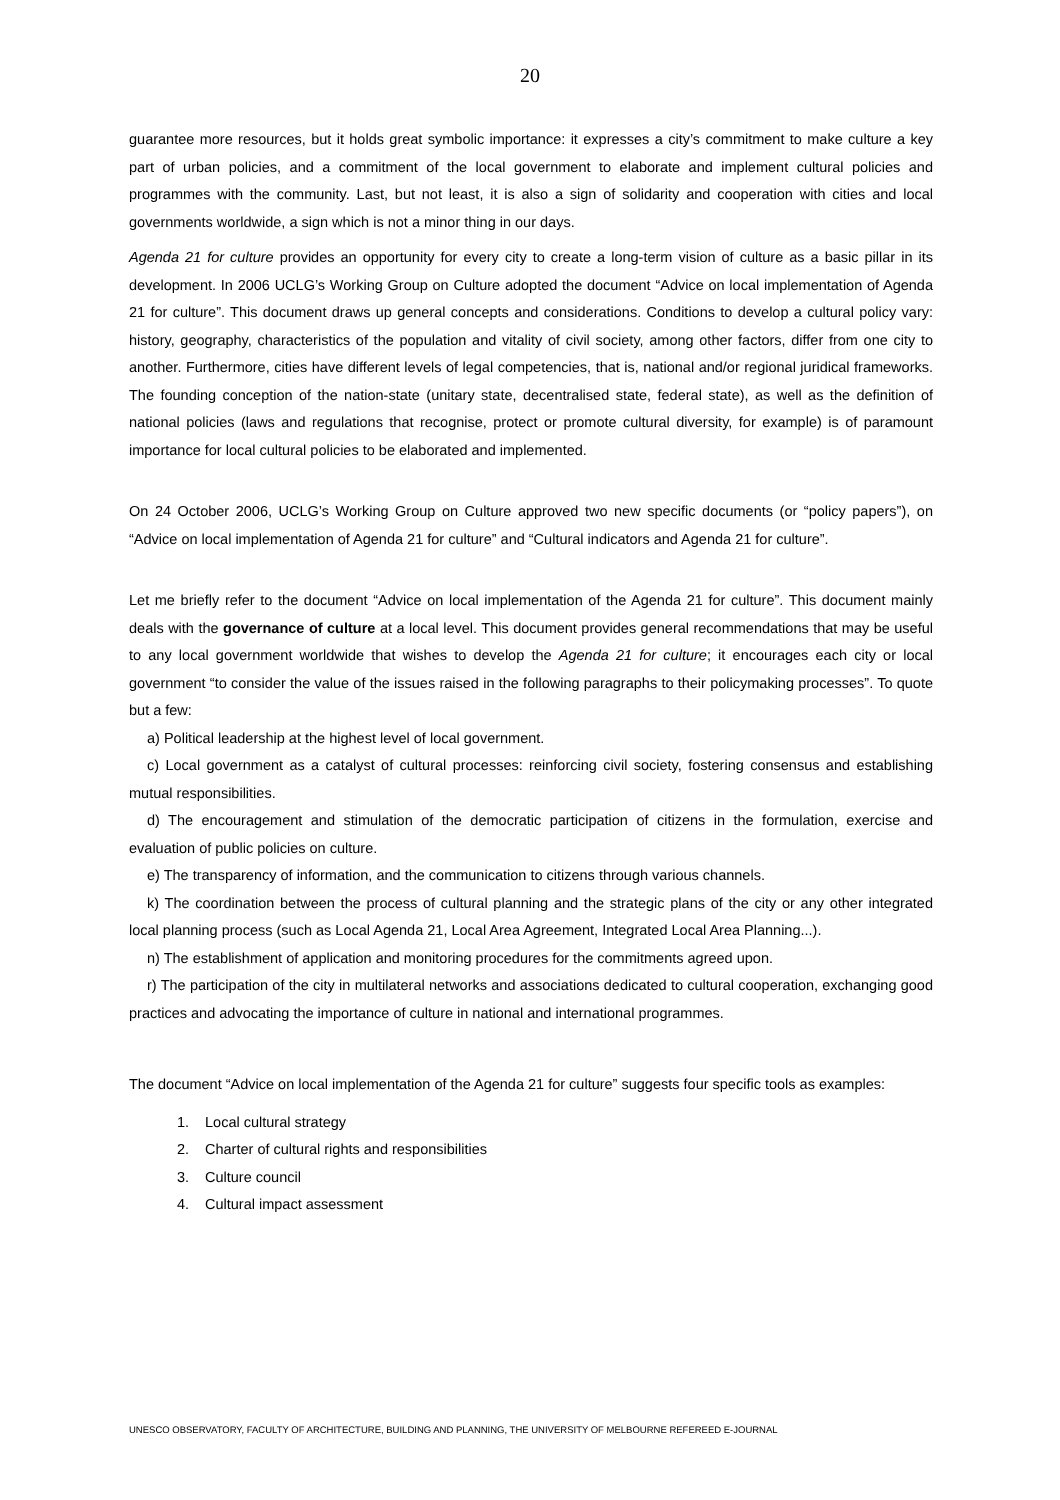20
guarantee more resources, but it holds great symbolic importance: it expresses a city’s commitment to make culture a key part of urban policies, and a commitment of the local government to elaborate and implement cultural policies and programmes with the community. Last, but not least, it is also a sign of solidarity and cooperation with cities and local governments worldwide, a sign which is not a minor thing in our days.
Agenda 21 for culture provides an opportunity for every city to create a long-term vision of culture as a basic pillar in its development. In 2006 UCLG’s Working Group on Culture adopted the document “Advice on local implementation of Agenda 21 for culture”. This document draws up general concepts and considerations. Conditions to develop a cultural policy vary: history, geography, characteristics of the population and vitality of civil society, among other factors, differ from one city to another. Furthermore, cities have different levels of legal competencies, that is, national and/or regional juridical frameworks. The founding conception of the nation-state (unitary state, decentralised state, federal state), as well as the definition of national policies (laws and regulations that recognise, protect or promote cultural diversity, for example) is of paramount importance for local cultural policies to be elaborated and implemented.
On 24 October 2006, UCLG’s Working Group on Culture approved two new specific documents (or “policy papers”), on “Advice on local implementation of Agenda 21 for culture” and “Cultural indicators and Agenda 21 for culture”.
Let me briefly refer to the document “Advice on local implementation of the Agenda 21 for culture”. This document mainly deals with the governance of culture at a local level. This document provides general recommendations that may be useful to any local government worldwide that wishes to develop the Agenda 21 for culture; it encourages each city or local government “to consider the value of the issues raised in the following paragraphs to their policymaking processes”. To quote but a few:
a) Political leadership at the highest level of local government.
c) Local government as a catalyst of cultural processes: reinforcing civil society, fostering consensus and establishing mutual responsibilities.
d) The encouragement and stimulation of the democratic participation of citizens in the formulation, exercise and evaluation of public policies on culture.
e) The transparency of information, and the communication to citizens through various channels.
k) The coordination between the process of cultural planning and the strategic plans of the city or any other integrated local planning process (such as Local Agenda 21, Local Area Agreement, Integrated Local Area Planning...).
n) The establishment of application and monitoring procedures for the commitments agreed upon.
r) The participation of the city in multilateral networks and associations dedicated to cultural cooperation, exchanging good practices and advocating the importance of culture in national and international programmes.
The document “Advice on local implementation of the Agenda 21 for culture” suggests four specific tools as examples:
1. Local cultural strategy
2. Charter of cultural rights and responsibilities
3. Culture council
4. Cultural impact assessment
UNESCO OBSERVATORY, FACULTY OF ARCHITECTURE, BUILDING AND PLANNING, THE UNIVERSITY OF MELBOURNE REFEREED E-JOURNAL